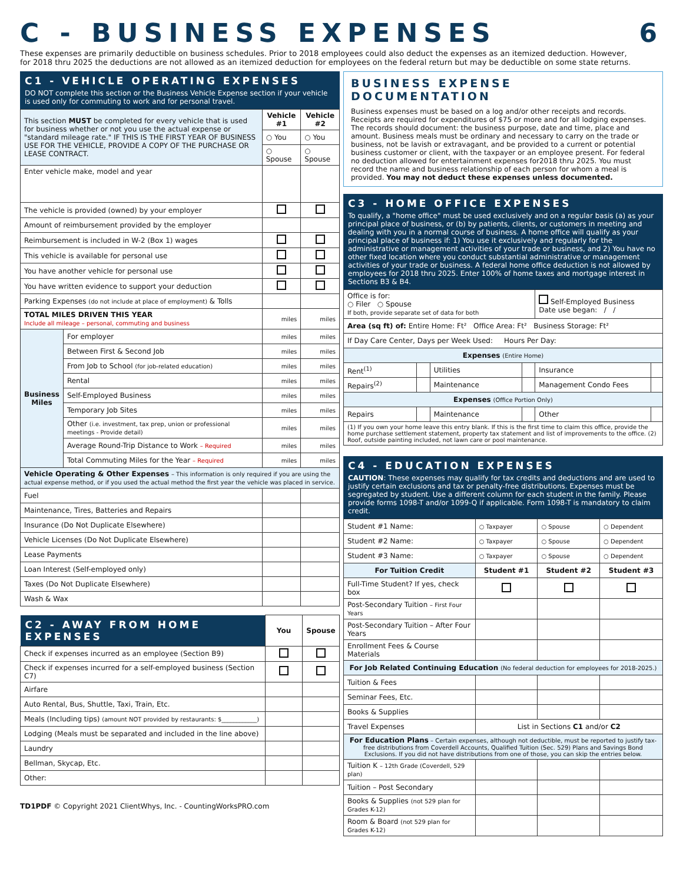C - BUSINESS EXPENSES 6
These expenses are primarily deductible on business schedules. Prior to 2018 employees could also deduct the expenses as an itemized deduction. However, for 2018 thru 2025 the deductions are not allowed as an itemized deduction for employees on the federal return but may be deductible on some state returns.
C1 - VEHICLE OPERATING EXPENSES
DO NOT complete this section or the Business Vehicle Expense section if your vehicle is used only for commuting to work and for personal travel.
| This section MUST be completed for every vehicle that is used for business whether or not you use the actual expense or "standard mileage rate." IF THIS IS THE FIRST YEAR OF BUSINESS USE FOR THE VEHICLE, PROVIDE A COPY OF THE PURCHASE OR LEASE CONTRACT. | | Vehicle #1 | Vehicle #2 |
| | | ○ You | ○ You |
| | | ○ Spouse | ○ Spouse |
| Enter vehicle make, model and year | | | |
| The vehicle is provided (owned) by your employer | | | |
| Amount of reimbursement provided by the employer | | | |
| Reimbursement is included in W-2 (Box 1) wages | | | |
| This vehicle is available for personal use | | | |
| You have another vehicle for personal use | | | |
| You have written evidence to support your deduction | | | |
| Parking Expenses (do not include at place of employment) & Tolls | | | |
| TOTAL MILES DRIVEN THIS YEAR Include all mileage – personal, commuting and business | | miles | miles |
| Business Miles | For employer | miles | miles |
| | Between First & Second Job | miles | miles |
| | From Job to School (for job-related education) | miles | miles |
| | Rental | miles | miles |
| | Self-Employed Business | miles | miles |
| | Temporary Job Sites | miles | miles |
| | Other (i.e. investment, tax prep, union or professional meetings - Provide detail) | miles | miles |
| | Average Round-Trip Distance to Work – Required | miles | miles |
| | Total Commuting Miles for the Year – Required | miles | miles |
| Vehicle Operating & Other Expenses – This information is only required if you are using the actual expense method, or if you used the actual method the first year the vehicle was placed in service. | | | |
| Fuel | | | |
| Maintenance, Tires, Batteries and Repairs | | | |
| Insurance (Do Not Duplicate Elsewhere) | | | |
| Vehicle Licenses (Do Not Duplicate Elsewhere) | | | |
| Lease Payments | | | |
| Loan Interest (Self-employed only) | | | |
| Taxes (Do Not Duplicate Elsewhere) | | | |
| Wash & Wax | | | |
| C2 - AWAY FROM HOME EXPENSES | You | Spouse |
| Check if expenses incurred as an employee (Section B9) | | |
| Check if expenses incurred for a self-employed business (Section C7) | | |
| Airfare | | |
| Auto Rental, Bus, Shuttle, Taxi, Train, Etc. | | |
| Meals (Including tips) (amount NOT provided by restaurants: $____________) | | |
| Lodging (Meals must be separated and included in the line above) | | |
| Laundry | | |
| Bellman, Skycap, Etc. | | |
| Other: | | |
TD1PDF © Copyright 2021 ClientWhys, Inc. - CountingWorksPRO.com
BUSINESS EXPENSE DOCUMENTATION
Business expenses must be based on a log and/or other receipts and records. Receipts are required for expenditures of $75 or more and for all lodging expenses. The records should document: the business purpose, date and time, place and amount. Business meals must be ordinary and necessary to carry on the trade or business, not be lavish or extravagant, and be provided to a current or potential business customer or client, with the taxpayer or an employee present. For federal no deduction allowed for entertainment expenses for2018 thru 2025. You must record the name and business relationship of each person for whom a meal is provided. You may not deduct these expenses unless documented.
C3 - HOME OFFICE EXPENSES
To qualify, a "home office" must be used exclusively and on a regular basis (a) as your principal place of business, or (b) by patients, clients, or customers in meeting and dealing with you in a normal course of business. A home office will qualify as your principal place of business if: 1) You use it exclusively and regularly for the administrative or management activities of your trade or business, and 2) You have no other fixed location where you conduct substantial administrative or management activities of your trade or business. A federal home office deduction is not allowed by employees for 2018 thru 2025. Enter 100% of home taxes and mortgage interest in Sections B3 & B4.
| Office is for: ○ Filer ○ Spouse If both, provide separate set of data for both | | | | Self-Employed Business Date use began: / / | |
| Area (sq ft) of: Entire Home: Ft² Office Area: Ft² Business Storage: Ft² | | | | | |
| If Day Care Center, Days per Week Used: Hours Per Day: | | | | | |
| Expenses (Entire Home) | | | | | |
| Rent<sup>(1)</sup> | | Utilities | | Insurance | |
| Repairs<sup>(2)</sup> | | Maintenance | | Management Condo Fees | |
| Expenses (Office Portion Only) | | | | | |
| Repairs | | Maintenance | | Other | |
| (1) If you own your home leave this entry blank. If this is the first time to claim this office, provide the home purchase settlement statement, property tax statement and list of improvements to the office. (2) Roof, outside painting included, not lawn care or pool maintenance. | | | | | |
C4 - EDUCATION EXPENSES
CAUTION: These expenses may qualify for tax credits and deductions and are used to justify certain exclusions and tax or penalty-free distributions. Expenses must be segregated by student. Use a different column for each student in the family. Please provide forms 1098-T and/or 1099-Q if applicable. Form 1098-T is mandatory to claim credit.
| Student #1 Name: | | ○ Taxpayer | ○ Spouse | ○ Dependent |
| Student #2 Name: | | ○ Taxpayer | ○ Spouse | ○ Dependent |
| Student #3 Name: | | ○ Taxpayer | ○ Spouse | ○ Dependent |
| For Tuition Credit | | Student #1 | Student #2 | Student #3 |
| Full-Time Student? If yes, check box | | | | |
| Post-Secondary Tuition – First Four Years | | | | |
| Post-Secondary Tuition – After Four Years | | | | |
| Enrollment Fees & Course Materials | | | | |
| For Job Related Continuing Education (No federal deduction for employees for 2018-2025.) | | | | |
| Tuition & Fees | | | | |
| Seminar Fees, Etc. | | | | |
| Books & Supplies | | | | |
| Travel Expenses | List in Sections C1 and/or C2 | | | |
| For Education Plans – Certain expenses, although not deductible, must be reported to justify tax-free distributions from Coverdell Accounts, Qualified Tuition (Sec. 529) Plans and Savings Bond Exclusions. If you did not have distributions from one of those, you can skip the entries below. | | | | |
| Tuition K – 12th Grade (Coverdell, 529 plan) | | | | |
| Tuition – Post Secondary | | | | |
| Books & Supplies (not 529 plan for Grades K-12) | | | | |
| Room & Board (not 529 plan for Grades K-12) | | | | |